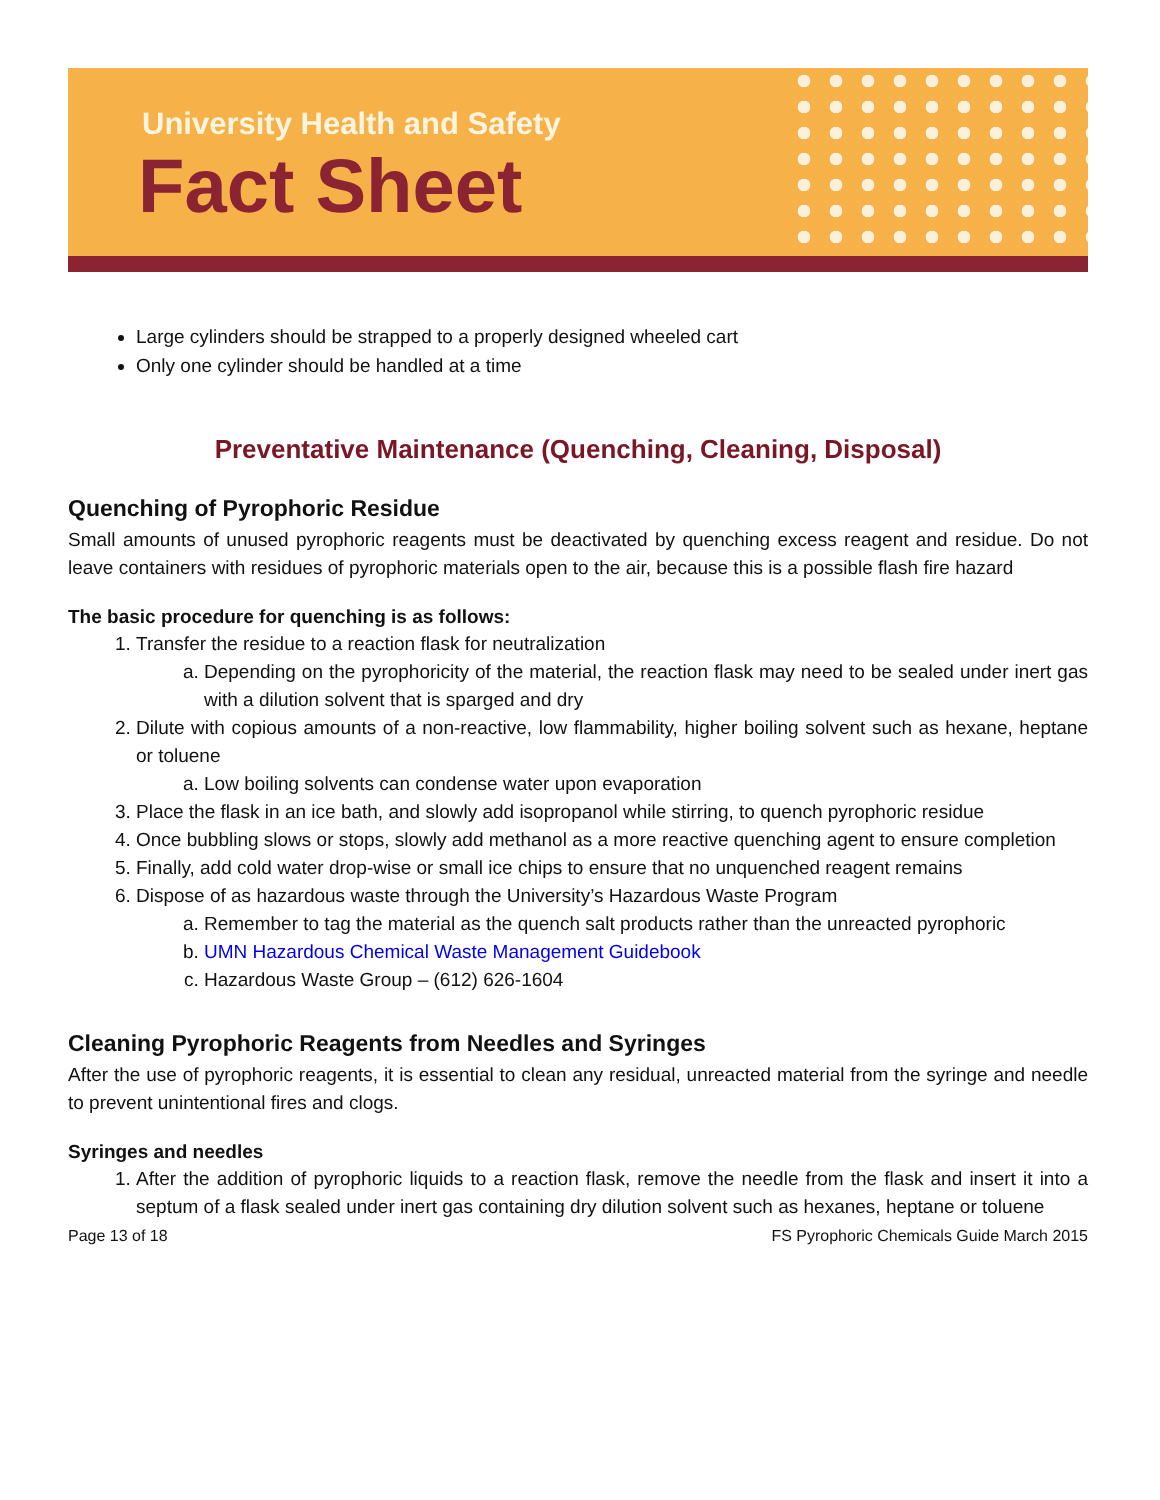University Health and Safety
Fact Sheet
Large cylinders should be strapped to a properly designed wheeled cart
Only one cylinder should be handled at a time
Preventative Maintenance (Quenching, Cleaning, Disposal)
Quenching of Pyrophoric Residue
Small amounts of unused pyrophoric reagents must be deactivated by quenching excess reagent and residue. Do not leave containers with residues of pyrophoric materials open to the air, because this is a possible flash fire hazard
The basic procedure for quenching is as follows:
1. Transfer the residue to a reaction flask for neutralization
a. Depending on the pyrophoricity of the material, the reaction flask may need to be sealed under inert gas with a dilution solvent that is sparged and dry
2. Dilute with copious amounts of a non-reactive, low flammability, higher boiling solvent such as hexane, heptane or toluene
a. Low boiling solvents can condense water upon evaporation
3. Place the flask in an ice bath, and slowly add isopropanol while stirring, to quench pyrophoric residue
4. Once bubbling slows or stops, slowly add methanol as a more reactive quenching agent to ensure completion
5. Finally, add cold water drop-wise or small ice chips to ensure that no unquenched reagent remains
6. Dispose of as hazardous waste through the University’s Hazardous Waste Program
a. Remember to tag the material as the quench salt products rather than the unreacted pyrophoric
b. UMN Hazardous Chemical Waste Management Guidebook
c. Hazardous Waste Group – (612) 626-1604
Cleaning Pyrophoric Reagents from Needles and Syringes
After the use of pyrophoric reagents, it is essential to clean any residual, unreacted material from the syringe and needle to prevent unintentional fires and clogs.
Syringes and needles
1. After the addition of pyrophoric liquids to a reaction flask, remove the needle from the flask and insert it into a septum of a flask sealed under inert gas containing dry dilution solvent such as hexanes, heptane or toluene
Page 13 of 18 FS Pyrophoric Chemicals Guide March 2015